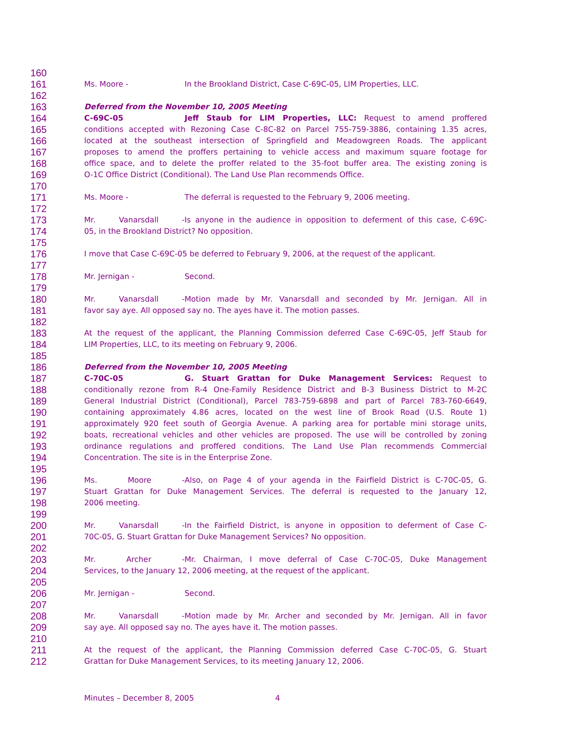160
161 Ms. Moore - In the Brookland District, Case C-69C-05, LIM Properties, LLC.
162
163 Deferred from the November 10, 2005 Meeting
164 C-69C-05 Jeff Staub for LIM Properties, LLC: Request to amend proffered
165 conditions accepted with Rezoning Case C-8C-82 on Parcel 755-759-3886, containing 1.35 acres,
166 located at the southeast intersection of Springfield and Meadowgreen Roads. The applicant
167 proposes to amend the proffers pertaining to vehicle access and maximum square footage for
168 office space, and to delete the proffer related to the 35-foot buffer area. The existing zoning is
169 O-1C Office District (Conditional). The Land Use Plan recommends Office.
170
171 Ms. Moore - The deferral is requested to the February 9, 2006 meeting.
172
173 Mr. Vanarsdall - Is anyone in the audience in opposition to deferment of this case, C-69C-
174 05, in the Brookland District? No opposition.
175
176 I move that Case C-69C-05 be deferred to February 9, 2006, at the request of the applicant.
177
178 Mr. Jernigan - Second.
179
180 Mr. Vanarsdall - Motion made by Mr. Vanarsdall and seconded by Mr. Jernigan. All in
181 favor say aye. All opposed say no. The ayes have it. The motion passes.
182
183 At the request of the applicant, the Planning Commission deferred Case C-69C-05, Jeff Staub for
184 LIM Properties, LLC, to its meeting on February 9, 2006.
185
186 Deferred from the November 10, 2005 Meeting
187 C-70C-05 G. Stuart Grattan for Duke Management Services: Request to
188 conditionally rezone from R-4 One-Family Residence District and B-3 Business District to M-2C
189 General Industrial District (Conditional), Parcel 783-759-6898 and part of Parcel 783-760-6649,
190 containing approximately 4.86 acres, located on the west line of Brook Road (U.S. Route 1)
191 approximately 920 feet south of Georgia Avenue. A parking area for portable mini storage units,
192 boats, recreational vehicles and other vehicles are proposed. The use will be controlled by zoning
193 ordinance regulations and proffered conditions. The Land Use Plan recommends Commercial
194 Concentration. The site is in the Enterprise Zone.
195
196 Ms. Moore - Also, on Page 4 of your agenda in the Fairfield District is C-70C-05, G.
197 Stuart Grattan for Duke Management Services. The deferral is requested to the January 12,
198 2006 meeting.
199
200 Mr. Vanarsdall - In the Fairfield District, is anyone in opposition to deferment of Case C-
201 70C-05, G. Stuart Grattan for Duke Management Services? No opposition.
202
203 Mr. Archer - Mr. Chairman, I move deferral of Case C-70C-05, Duke Management
204 Services, to the January 12, 2006 meeting, at the request of the applicant.
205
206 Mr. Jernigan - Second.
207
208 Mr. Vanarsdall - Motion made by Mr. Archer and seconded by Mr. Jernigan. All in favor
209 say aye. All opposed say no. The ayes have it. The motion passes.
210
211 At the request of the applicant, the Planning Commission deferred Case C-70C-05, G. Stuart
212 Grattan for Duke Management Services, to its meeting January 12, 2006.
Minutes – December 8, 2005 4